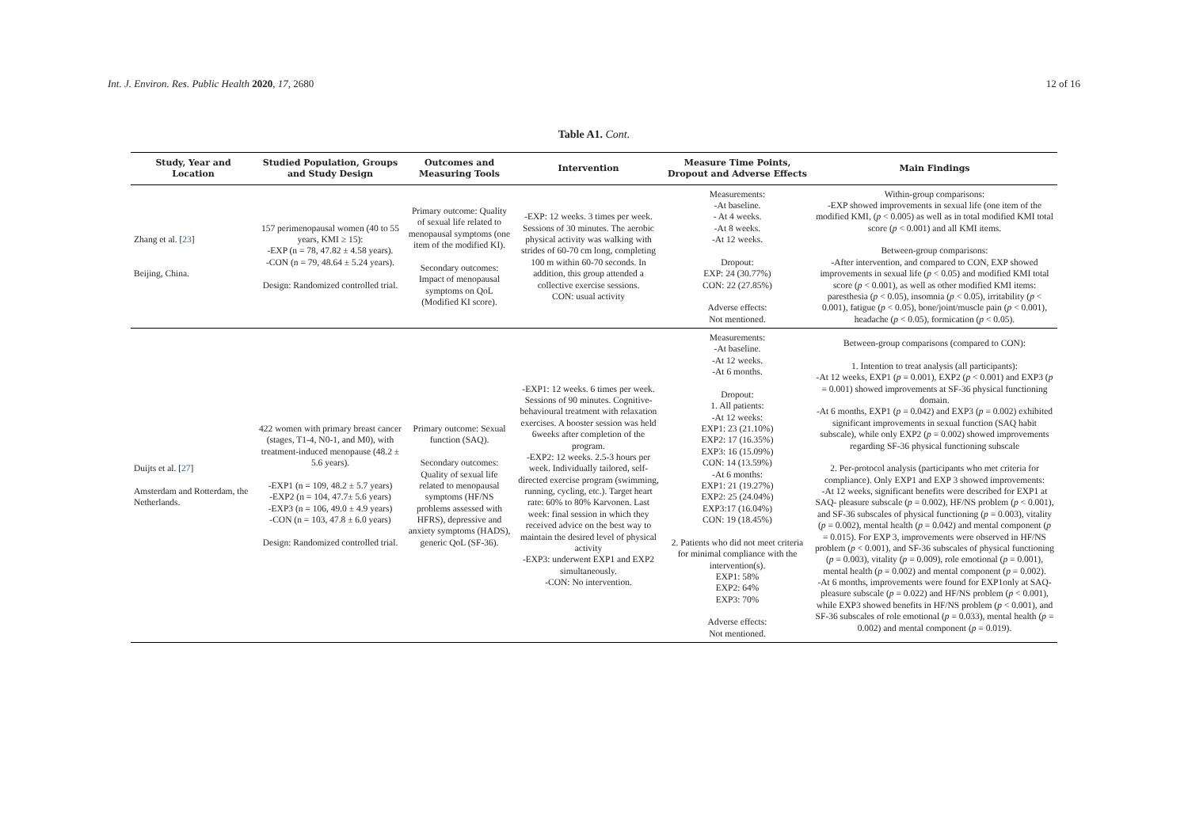Int. J. Environ. Res. Public Health 2020, 17, 2680 12 of 16
Table A1. Cont.
| Study, Year and Location | Studied Population, Groups and Study Design | Outcomes and Measuring Tools | Intervention | Measure Time Points, Dropout and Adverse Effects | Main Findings |
| --- | --- | --- | --- | --- | --- |
| Zhang et al. [ 23 ] Beijing, China. | 157 perimenopausal women (40 to 55 years, KMI ≥ 15): -EXP (n = 78, 47.82 ± 4.58 years). -CON (n = 79, 48.64 ± 5.24 years). Design: Randomized controlled trial. | Primary outcome: Quality of sexual life related to menopausal symptoms (one item of the modified KI). Secondary outcomes: Impact of menopausal symptoms on QoL (Modified KI score). | -EXP: 12 weeks. 3 times per week. Sessions of 30 minutes. The aerobic physical activity was walking with strides of 60-70 cm long, completing 100 m within 60-70 seconds. In addition, this group attended a collective exercise sessions. CON: usual activity | Measurements: -At baseline. - At 4 weeks. -At 8 weeks. -At 12 weeks. Dropout: EXP: 24 (30.77%) CON: 22 (27.85%) Adverse effects: Not mentioned. | Within-group comparisons: -EXP showed improvements in sexual life (one item of the modified KMI, ( p < 0.005) as well as in total modified KMI total score ( p < 0.001) and all KMI items. Between-group comparisons: -After intervention, and compared to CON, EXP showed improvements in sexual life ( p < 0.05) and modified KMI total score ( p < 0.001), as well as other modified KMI items: paresthesia ( p < 0.05), insomnia ( p < 0.05), irritability ( p < 0.001), fatigue ( p < 0.05), bone/joint/muscle pain ( p < 0.001), headache ( p < 0.05), formication ( p < 0.05). |
| Duijts et al. [ 27 ] Amsterdam and Rotterdam, the Netherlands. | 422 women with primary breast cancer (stages, T1-4, N0-1, and M0), with treatment-induced menopause (48.2 ± 5.6 years). -EXP1 (n = 109, 48.2 ± 5.7 years) -EXP2 (n = 104, 47.7± 5.6 years) -EXP3 (n = 106, 49.0 ± 4.9 years) -CON (n = 103, 47.8 ± 6.0 years) Design: Randomized controlled trial. | Primary outcome: Sexual function (SAQ). Secondary outcomes: Quality of sexual life related to menopausal symptoms (HF/NS problems assessed with HFRS), depressive and anxiety symptoms (HADS), generic QoL (SF-36). | -EXP1: 12 weeks. 6 times per week. Sessions of 90 minutes. Cognitive-behavioural treatment with relaxation exercises. A booster session was held 6weeks after completion of the program. -EXP2: 12 weeks. 2.5-3 hours per week. Individually tailored, self-directed exercise program (swimming, running, cycling, etc.). Target heart rate: 60% to 80% Karvonen. Last week: final session in which they received advice on the best way to maintain the desired level of physical activity -EXP3: underwent EXP1 and EXP2 simultaneously. -CON: No intervention. | Measurements: -At baseline. -At 12 weeks. -At 6 months. Dropout: 1. All patients: -At 12 weeks: EXP1: 23 (21.10%) EXP2: 17 (16.35%) EXP3: 16 (15.09%) CON: 14 (13.59%) -At 6 months: EXP1: 21 (19.27%) EXP2: 25 (24.04%) EXP3:17 (16.04%) CON: 19 (18.45%) 2. Patients who did not meet criteria for minimal compliance with the intervention(s). EXP1: 58% EXP2: 64% EXP3: 70% Adverse effects: Not mentioned. | Between-group comparisons (compared to CON): 1. Intention to treat analysis (all participants): -At 12 weeks, EXP1 ( p = 0.001), EXP2 ( p < 0.001) and EXP3 ( p = 0.001) showed improvements at SF-36 physical functioning domain. -At 6 months, EXP1 ( p = 0.042) and EXP3 ( p = 0.002) exhibited significant improvements in sexual function (SAQ habit subscale), while only EXP2 ( p = 0.002) showed improvements regarding SF-36 physical functioning subscale 2. Per-protocol analysis (participants who met criteria for compliance). Only EXP1 and EXP 3 showed improvements: -At 12 weeks, significant benefits were described for EXP1 at SAQ- pleasure subscale ( p = 0.002), HF/NS problem ( p < 0.001), and SF-36 subscales of physical functioning ( p = 0.003), vitality ( p = 0.002), mental health ( p = 0.042) and mental component ( p = 0.015). For EXP 3, improvements were observed in HF/NS problem ( p < 0.001), and SF-36 subscales of physical functioning ( p = 0.003), vitality ( p = 0.009), role emotional ( p = 0.001), mental health ( p = 0.002) and mental component ( p = 0.002). -At 6 months, improvements were found for EXP1only at SAQ- pleasure subscale ( p = 0.022) and HF/NS problem ( p < 0.001), while EXP3 showed benefits in HF/NS problem ( p < 0.001), and SF-36 subscales of role emotional ( p = 0.033), mental health ( p = 0.002) and mental component ( p = 0.019). |